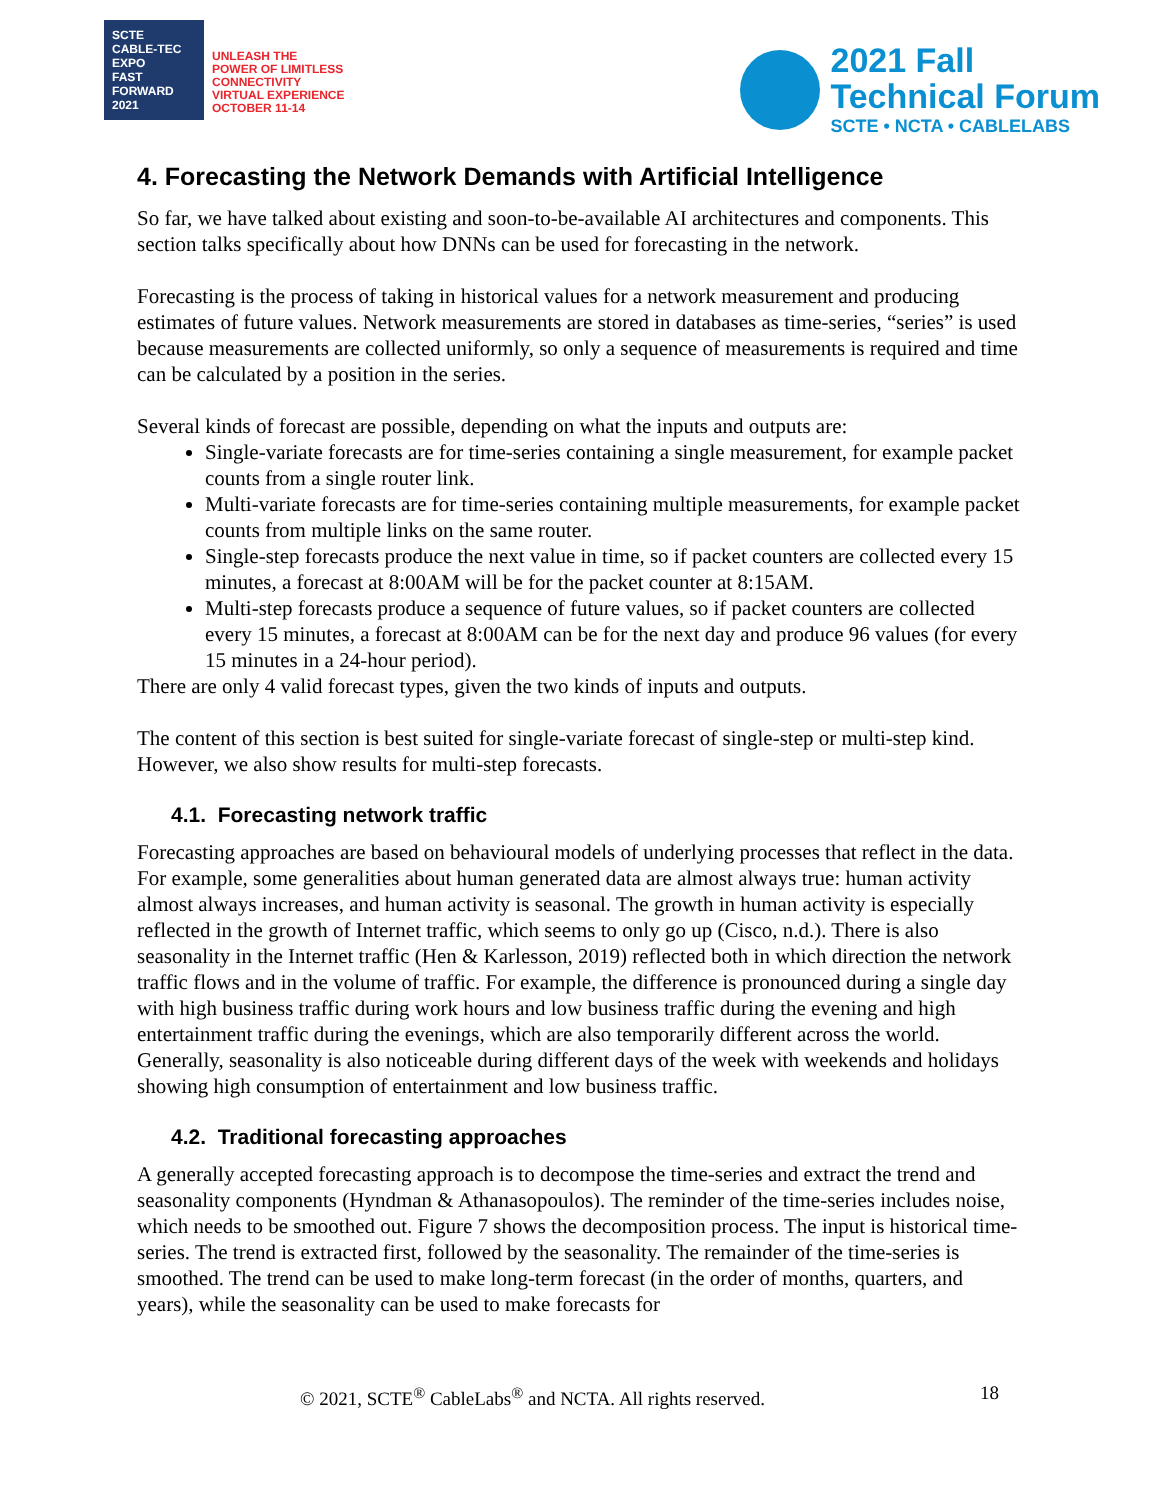SCTE
CABLE-TEC EXPO
FAST FORWARD 2021
UNLEASH THE
POWER OF LIMITLESS
CONNECTIVITY
VIRTUAL EXPERIENCE
OCTOBER 11-14
2021 Fall
Technical Forum
SCTE • NCTA • CABLELABS
4. Forecasting the Network Demands with Artificial Intelligence
So far, we have talked about existing and soon-to-be-available AI architectures and components. This section talks specifically about how DNNs can be used for forecasting in the network.
Forecasting is the process of taking in historical values for a network measurement and producing estimates of future values. Network measurements are stored in databases as time-series, “series” is used because measurements are collected uniformly, so only a sequence of measurements is required and time can be calculated by a position in the series.
Several kinds of forecast are possible, depending on what the inputs and outputs are:
Single-variate forecasts are for time-series containing a single measurement, for example packet counts from a single router link.
Multi-variate forecasts are for time-series containing multiple measurements, for example packet counts from multiple links on the same router.
Single-step forecasts produce the next value in time, so if packet counters are collected every 15 minutes, a forecast at 8:00AM will be for the packet counter at 8:15AM.
Multi-step forecasts produce a sequence of future values, so if packet counters are collected every 15 minutes, a forecast at 8:00AM can be for the next day and produce 96 values (for every 15 minutes in a 24-hour period).
There are only 4 valid forecast types, given the two kinds of inputs and outputs.
The content of this section is best suited for single-variate forecast of single-step or multi-step kind. However, we also show results for multi-step forecasts.
4.1. Forecasting network traffic
Forecasting approaches are based on behavioural models of underlying processes that reflect in the data. For example, some generalities about human generated data are almost always true: human activity almost always increases, and human activity is seasonal. The growth in human activity is especially reflected in the growth of Internet traffic, which seems to only go up (Cisco, n.d.). There is also seasonality in the Internet traffic (Hen & Karlesson, 2019) reflected both in which direction the network traffic flows and in the volume of traffic. For example, the difference is pronounced during a single day with high business traffic during work hours and low business traffic during the evening and high entertainment traffic during the evenings, which are also temporarily different across the world. Generally, seasonality is also noticeable during different days of the week with weekends and holidays showing high consumption of entertainment and low business traffic.
4.2. Traditional forecasting approaches
A generally accepted forecasting approach is to decompose the time-series and extract the trend and seasonality components (Hyndman & Athanasopoulos). The reminder of the time-series includes noise, which needs to be smoothed out. Figure 7 shows the decomposition process. The input is historical time-series. The trend is extracted first, followed by the seasonality. The remainder of the time-series is smoothed. The trend can be used to make long-term forecast (in the order of months, quarters, and years), while the seasonality can be used to make forecasts for
© 2021, SCTE<sup>®</sup> CableLabs<sup>®</sup> and NCTA. All rights reserved. 18